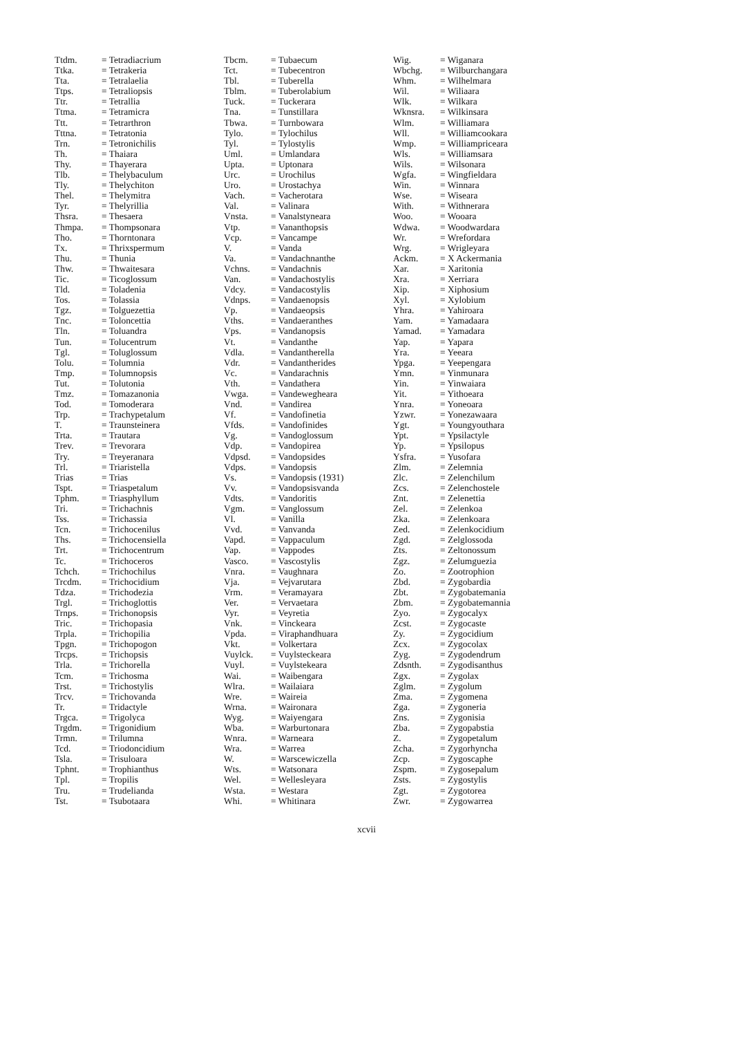| Ttdm. | = Tetradiacrium |
| Ttka. | = Tetrakeria |
| Tta. | = Tetralaelia |
| Ttps. | = Tetraliopsis |
| Ttr. | = Tetrallia |
| Ttma. | = Tetramicra |
| Ttt. | = Tetrarthron |
| Tttna. | = Tetratonia |
| Trn. | = Tetronichilis |
| Th. | = Thaiara |
| Thy. | = Thayerara |
| Tlb. | = Thelybaculum |
| Tly. | = Thelychiton |
| Thel. | = Thelymitra |
| Tyr. | = Thelyrillia |
| Thsra. | = Thesaera |
| Thmpa. | = Thompsonara |
| Tho. | = Thorntonara |
| Tx. | = Thrixspermum |
| Thu. | = Thunia |
| Thw. | = Thwaitesara |
| Tic. | = Ticoglossum |
| Tld. | = Toladenia |
| Tos. | = Tolassia |
| Tgz. | = Tolguezettia |
| Tnc. | = Toloncettia |
| Tln. | = Toluandra |
| Tun. | = Tolucentrum |
| Tgl. | = Toluglossum |
| Tolu. | = Tolumnia |
| Tmp. | = Tolumnopsis |
| Tut. | = Tolutonia |
| Tmz. | = Tomazanonia |
| Tod. | = Tomoderara |
| Trp. | = Trachypetalum |
| T. | = Traunsteinera |
| Trta. | = Trautara |
| Trev. | = Trevorara |
| Try. | = Treyeranara |
| Trl. | = Triaristella |
| Trias | = Trias |
| Tspt. | = Triaspetalum |
| Tphm. | = Triasphyllum |
| Tri. | = Trichachnis |
| Tss. | = Trichassia |
| Tcn. | = Trichocenilus |
| Ths. | = Trichocensiella |
| Trt. | = Trichocentrum |
| Tc. | = Trichoceros |
| Tchch. | = Trichochilus |
| Trcdm. | = Trichocidium |
| Tdza. | = Trichodezia |
| Trgl. | = Trichoglottis |
| Trnps. | = Trichonopsis |
| Tric. | = Trichopasia |
| Trpla. | = Trichopilia |
| Tpgn. | = Trichopogon |
| Trcps. | = Trichopsis |
| Trla. | = Trichorella |
| Tcm. | = Trichosma |
| Trst. | = Trichostylis |
| Trcv. | = Trichovanda |
| Tr. | = Tridactyle |
| Trgca. | = Trigolyca |
| Trgdm. | = Trigonidium |
| Trmn. | = Trilumna |
| Tcd. | = Triodoncidium |
| Tsla. | = Trisuloara |
| Tphnt. | = Trophianthus |
| Tpl. | = Tropilis |
| Tru. | = Trudelianda |
| Tst. | = Tsubotaara |
| Tbcm. | = Tubaecum |
| Tct. | = Tubecentron |
| Tbl. | = Tuberella |
| Tblm. | = Tuberolabium |
| Tuck. | = Tuckerara |
| Tna. | = Tunstillara |
| Tbwa. | = Turnbowara |
| Tylo. | = Tylochilus |
| Tyl. | = Tylostylis |
| Uml. | = Umlandara |
| Upta. | = Uptonara |
| Urc. | = Urochilus |
| Uro. | = Urostachya |
| Vach. | = Vacherotara |
| Val. | = Valinara |
| Vnsta. | = Vanalstyneara |
| Vtp. | = Vananthopsis |
| Vcp. | = Vancampe |
| V. | = Vanda |
| Va. | = Vandachnanthe |
| Vchns. | = Vandachnis |
| Van. | = Vandachostylis |
| Vdcy. | = Vandacostylis |
| Vdnps. | = Vandaenopsis |
| Vp. | = Vandaeopsis |
| Vths. | = Vandaeranthes |
| Vps. | = Vandanopsis |
| Vt. | = Vandanthe |
| Vdla. | = Vandantherella |
| Vdr. | = Vandantherides |
| Vc. | = Vandarachnis |
| Vth. | = Vandathera |
| Vwga. | = Vandewegheara |
| Vnd. | = Vandirea |
| Vf. | = Vandofinetia |
| Vfds. | = Vandofinides |
| Vg. | = Vandoglossum |
| Vdp. | = Vandopirea |
| Vdpsd. | = Vandopsides |
| Vdps. | = Vandopsis |
| Vs. | = Vandopsis (1931) |
| Vv. | = Vandopsisvanda |
| Vdts. | = Vandoritis |
| Vgm. | = Vanglossum |
| Vl. | = Vanilla |
| Vvd. | = Vanvanda |
| Vapd. | = Vappaculum |
| Vap. | = Vappodes |
| Vasco. | = Vascostylis |
| Vnra. | = Vaughnara |
| Vja. | = Vejvarutara |
| Vrm. | = Veramayara |
| Ver. | = Vervaetara |
| Vyr. | = Veyretia |
| Vnk. | = Vinckeara |
| Vpda. | = Viraphandhuara |
| Vkt. | = Volkertara |
| Vuylck. | = Vuylsteckeara |
| Vuyl. | = Vuylstekeara |
| Wai. | = Waibengara |
| Wlra. | = Wailaiara |
| Wre. | = Waireia |
| Wrna. | = Waironara |
| Wyg. | = Waiyengara |
| Wba. | = Warburtonara |
| Wnra. | = Warneara |
| Wra. | = Warrea |
| W. | = Warscewiczella |
| Wts. | = Watsonara |
| Wel. | = Wellesleyara |
| Wsta. | = Westara |
| Whi. | = Whitinara |
| Wig. | = Wiganara |
| Wbchg. | = Wilburchangara |
| Whm. | = Wilhelmara |
| Wil. | = Wiliaara |
| Wlk. | = Wilkara |
| Wknsra. | = Wilkinsara |
| Wlm. | = Williamara |
| Wll. | = Williamcookara |
| Wmp. | = Williampriceara |
| Wls. | = Williamsara |
| Wils. | = Wilsonara |
| Wgfa. | = Wingfieldara |
| Win. | = Winnara |
| Wse. | = Wiseara |
| With. | = Withnerara |
| Woo. | = Wooara |
| Wdwa. | = Woodwardara |
| Wr. | = Wrefordara |
| Wrg. | = Wrigleyara |
| Ackm. | = X Ackermania |
| Xar. | = Xaritonia |
| Xra. | = Xerriara |
| Xip. | = Xiphosium |
| Xyl. | = Xylobium |
| Yhra. | = Yahiroara |
| Yam. | = Yamadaara |
| Yamad. | = Yamadara |
| Yap. | = Yapara |
| Yra. | = Yeeara |
| Ypga. | = Yeepengara |
| Ymn. | = Yinmunara |
| Yin. | = Yinwaiara |
| Yit. | = Yithoeara |
| Ynra. | = Yoneoara |
| Yzwr. | = Yonezawaara |
| Ygt. | = Youngyouthara |
| Ypt. | = Ypsilactyle |
| Yp. | = Ypsilopus |
| Ysfra. | = Yusofara |
| Zlm. | = Zelemnia |
| Zlc. | = Zelenchilum |
| Zcs. | = Zelenchostele |
| Znt. | = Zelenettia |
| Zel. | = Zelenkoa |
| Zka. | = Zelenkoara |
| Zed. | = Zelenkocidium |
| Zgd. | = Zelglossoda |
| Zts. | = Zeltonossum |
| Zgz. | = Zelumguezia |
| Zo. | = Zootrophion |
| Zbd. | = Zygobardia |
| Zbt. | = Zygobatemania |
| Zbm. | = Zygobatemannia |
| Zyo. | = Zygocalyx |
| Zcst. | = Zygocaste |
| Zy. | = Zygocidium |
| Zcx. | = Zygocolax |
| Zyg. | = Zygodendrum |
| Zdsnth. | = Zygodisanthus |
| Zgx. | = Zygolax |
| Zglm. | = Zygolum |
| Zma. | = Zygomena |
| Zga. | = Zygoneria |
| Zns. | = Zygonisia |
| Zba. | = Zygopabstia |
| Z. | = Zygopetalum |
| Zcha. | = Zygorhyncha |
| Zcp. | = Zygoscaphe |
| Zspm. | = Zygosepalum |
| Zsts. | = Zygostylis |
| Zgt. | = Zygotorea |
| Zwr. | = Zygowarrea |
xcvii